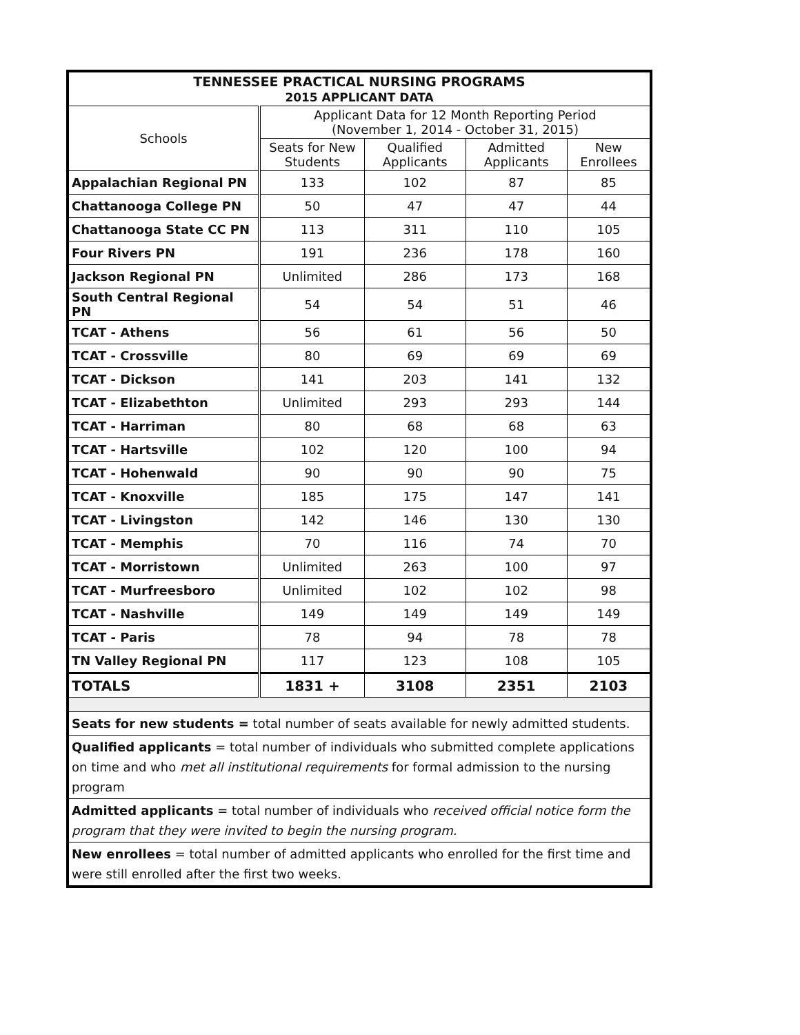| TENNESSEE PRACTICAL NURSING PROGRAMS 2015 APPLICANT DATA | | | | |
| --- | --- | --- | --- | --- |
| Schools | Applicant Data for 12 Month Reporting Period (November 1, 2014 - October 31, 2015) | | | |
| | Seats for New Students | Qualified Applicants | Admitted Applicants | New Enrollees |
| Appalachian Regional PN | 133 | 102 | 87 | 85 |
| Chattanooga College PN | 50 | 47 | 47 | 44 |
| Chattanooga State CC PN | 113 | 311 | 110 | 105 |
| Four Rivers PN | 191 | 236 | 178 | 160 |
| Jackson Regional PN | Unlimited | 286 | 173 | 168 |
| South Central Regional PN | 54 | 54 | 51 | 46 |
| TCAT - Athens | 56 | 61 | 56 | 50 |
| TCAT - Crossville | 80 | 69 | 69 | 69 |
| TCAT - Dickson | 141 | 203 | 141 | 132 |
| TCAT - Elizabethton | Unlimited | 293 | 293 | 144 |
| TCAT - Harriman | 80 | 68 | 68 | 63 |
| TCAT - Hartsville | 102 | 120 | 100 | 94 |
| TCAT - Hohenwald | 90 | 90 | 90 | 75 |
| TCAT - Knoxville | 185 | 175 | 147 | 141 |
| TCAT - Livingston | 142 | 146 | 130 | 130 |
| TCAT - Memphis | 70 | 116 | 74 | 70 |
| TCAT - Morristown | Unlimited | 263 | 100 | 97 |
| TCAT - Murfreesboro | Unlimited | 102 | 102 | 98 |
| TCAT - Nashville | 149 | 149 | 149 | 149 |
| TCAT - Paris | 78 | 94 | 78 | 78 |
| TN Valley Regional PN | 117 | 123 | 108 | 105 |
| TOTALS | 1831 + | 3108 | 2351 | 2103 |
| Seats for new students = total number of seats available for newly admitted students. | | | | |
| Qualified applicants = total number of individuals who submitted complete applications on time and who met all institutional requirements for formal admission to the nursing program | | | | |
| Admitted applicants = total number of individuals who received official notice form the program that they were invited to begin the nursing program. | | | | |
| New enrollees = total number of admitted applicants who enrolled for the first time and were still enrolled after the first two weeks. | | | | |